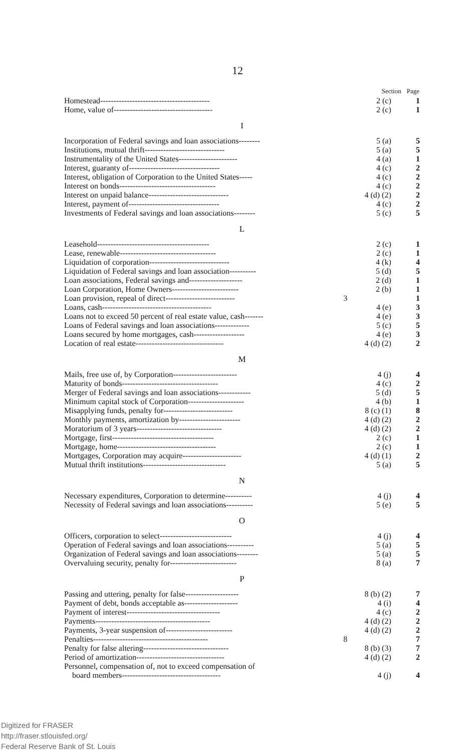12
| | Section | Page |
| --- | --- | --- |
| Homestead----------------------------------------- | 2 (c) | 1 |
| Home, value of------------------------------------- | 2 (c) | 1 |
| I | | |
| Incorporation of Federal savings and loan associations-------- | 5 (a) | 5 |
| Institutions, mutual thrift------------------------------ | 5 (a) | 5 |
| Instrumentality of the United States---------------------- | 4 (a) | 1 |
| Interest, guaranty of---------------------------------- | 4 (c) | 2 |
| Interest, obligation of Corporation to the United States----- | 4 (c) | 2 |
| Interest on bonds------------------------------------ | 4 (c) | 2 |
| Interest on unpaid balance------------------------------ | 4 (d) (2) | 2 |
| Interest, payment of---------------------------------- | 4 (c) | 2 |
| Investments of Federal savings and loan associations-------- | 5 (c) | 5 |
| L | | |
| Leasehold------------------------------------------ | 2 (c) | 1 |
| Lease, renewable------------------------------------ | 2 (c) | 1 |
| Liquidation of corporation------------------------------ | 4 (k) | 4 |
| Liquidation of Federal savings and loan association---------- | 5 (d) | 5 |
| Loan associations, Federal savings and-------------------- | 2 (d) | 1 |
| Loan Corporation, Home Owners------------------------- | 2 (b) | 1 |
| Loan provision, repeal of direct-------------------------- | 3 | 1 |
| Loans, cash----------------------------------------- | 4 (e) | 3 |
| Loans not to exceed 50 percent of real estate value, cash------- | 4 (e) | 3 |
| Loans of Federal savings and loan associations------------- | 5 (c) | 5 |
| Loans secured by home mortgages, cash------------------- | 4 (e) | 3 |
| Location of real estate--------------------------------- | 4 (d) (2) | 2 |
| M | | |
| Mails, free use of, by Corporation------------------------ | 4 (j) | 4 |
| Maturity of bonds------------------------------------ | 4 (c) | 2 |
| Merger of Federal savings and loan associations------------ | 5 (d) | 5 |
| Minimum capital stock of Corporation--------------------- | 4 (b) | 1 |
| Misapplying funds, penalty for-------------------------- | 8 (c) (1) | 8 |
| Monthly payments, amortization by----------------------- | 4 (d) (2) | 2 |
| Moratorium of 3 years-------------------------------- | 4 (d) (2) | 2 |
| Mortgage, first-------------------------------------- | 2 (c) | 1 |
| Mortgage, home------------------------------------- | 2 (c) | 1 |
| Mortgages, Corporation may acquire---------------------- | 4 (d) (1) | 2 |
| Mutual thrift institutions------------------------------- | 5 (a) | 5 |
| N | | |
| Necessary expenditures, Corporation to determine---------- | 4 (j) | 4 |
| Necessity of Federal savings and loan associations---------- | 5 (e) | 5 |
| O | | |
| Officers, corporation to select--------------------------- | 4 (j) | 4 |
| Operation of Federal savings and loan associations---------- | 5 (a) | 5 |
| Organization of Federal savings and loan associations-------- | 5 (a) | 5 |
| Overvaluing security, penalty for------------------------- | 8 (a) | 7 |
| P | | |
| Passing and uttering, penalty for false-------------------- | 8 (b) (2) | 7 |
| Payment of debt, bonds acceptable as-------------------- | 4 (i) | 4 |
| Payment of interest----------------------------------- | 4 (c) | 2 |
| Payments------------------------------------------- | 4 (d) (2) | 2 |
| Payments, 3-year suspension of------------------------- | 4 (d) (2) | 2 |
| Penalties------------------------------------------- | 8 | 7 |
| Penalty for false altering-------------------------------- | 8 (b) (3) | 7 |
| Period of amortization--------------------------------- | 4 (d) (2) | 2 |
| Personnel, compensation of, not to exceed compensation of board members------------------------------------- | 4 (j) | 4 |
Digitized for FRASER
http://fraser.stlouisfed.org/
Federal Reserve Bank of St. Louis